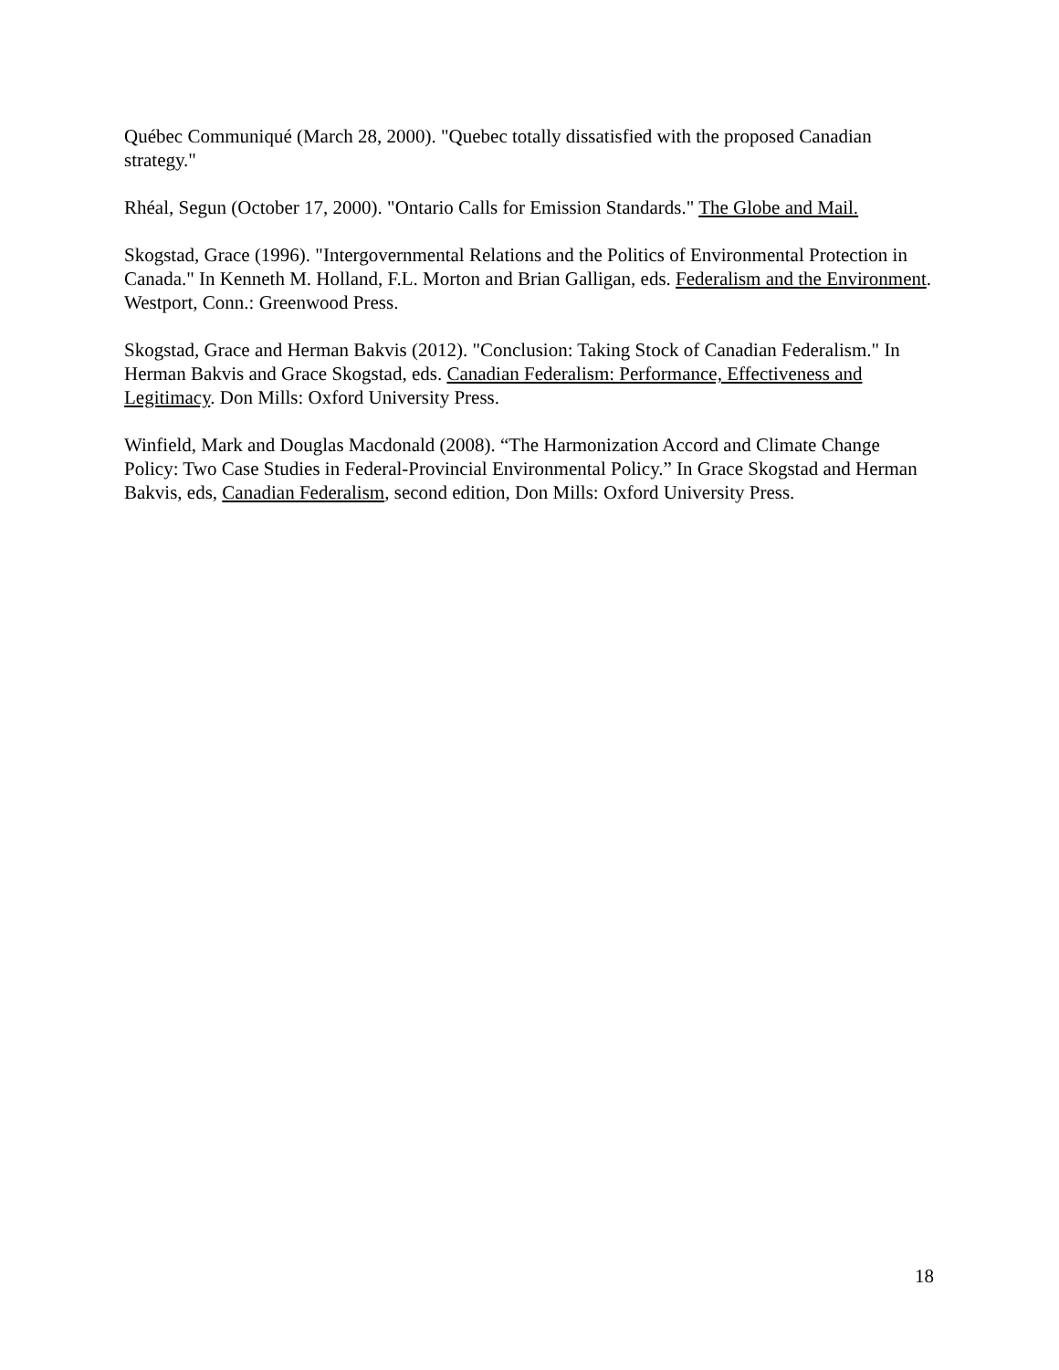Québec Communiqué (March 28, 2000). "Quebec totally dissatisfied with the proposed Canadian strategy."
Rhéal, Segun (October 17, 2000). "Ontario Calls for Emission Standards." The Globe and Mail.
Skogstad, Grace (1996). "Intergovernmental Relations and the Politics of Environmental Protection in Canada." In Kenneth M. Holland, F.L. Morton and Brian Galligan, eds. Federalism and the Environment. Westport, Conn.: Greenwood Press.
Skogstad, Grace and Herman Bakvis (2012). "Conclusion: Taking Stock of Canadian Federalism." In Herman Bakvis and Grace Skogstad, eds. Canadian Federalism: Performance, Effectiveness and Legitimacy. Don Mills: Oxford University Press.
Winfield, Mark and Douglas Macdonald (2008). “The Harmonization Accord and Climate Change Policy: Two Case Studies in Federal-Provincial Environmental Policy.” In Grace Skogstad and Herman Bakvis, eds, Canadian Federalism, second edition, Don Mills: Oxford University Press.
18